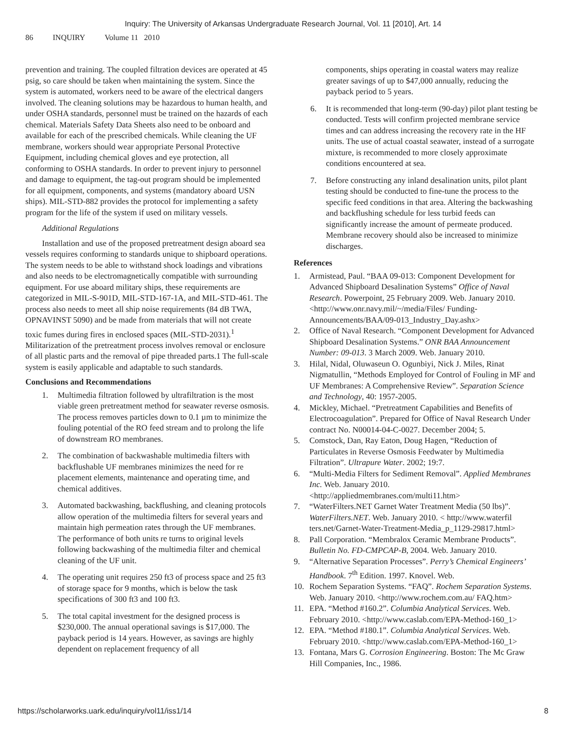Inquiry: The University of Arkansas Undergraduate Research Journal, Vol. 11 [2010], Art. 14
86 INQUIRY Volume 11 2010
prevention and training. The coupled filtration devices are operated at 45 psig, so care should be taken when maintaining the system. Since the system is automated, workers need to be aware of the electrical dangers involved. The cleaning solutions may be hazardous to human health, and under OSHA standards, personnel must be trained on the hazards of each chemical. Materials Safety Data Sheets also need to be onboard and available for each of the prescribed chemicals. While cleaning the UF membrane, workers should wear appropriate Personal Protective Equipment, including chemical gloves and eye protection, all conforming to OSHA standards. In order to prevent injury to personnel and damage to equipment, the tag-out program should be implemented for all equipment, components, and systems (mandatory aboard USN ships). MIL-STD-882 provides the protocol for implementing a safety program for the life of the system if used on military vessels.
Additional Regulations
Installation and use of the proposed pretreatment design aboard sea vessels requires conforming to standards unique to shipboard operations. The system needs to be able to withstand shock loadings and vibrations and also needs to be electromagnetically compatible with surrounding equipment. For use aboard military ships, these requirements are categorized in MIL-S-901D, MIL-STD-167-1A, and MIL-STD-461. The process also needs to meet all ship noise requirements (84 dB TWA, OPNAVINST 5090) and be made from materials that will not create toxic fumes during fires in enclosed spaces (MIL-STD-2031).<sup>1</sup> Militarization of the pretreatment process involves removal or enclosure of all plastic parts and the removal of pipe threaded parts.1 The full-scale system is easily applicable and adaptable to such standards.
Conclusions and Recommendations
1. Multimedia filtration followed by ultrafiltration is the most viable green pretreatment method for seawater reverse osmosis. The process removes particles down to 0.1 µm to minimize the fouling potential of the RO feed stream and to prolong the life of downstream RO membranes.
2. The combination of backwashable multimedia filters with backflushable UF membranes minimizes the need for re placement elements, maintenance and operating time, and chemical additives.
3. Automated backwashing, backflushing, and cleaning protocols allow operation of the multimedia filters for several years and maintain high permeation rates through the UF membranes. The performance of both units re turns to original levels following backwashing of the multimedia filter and chemical cleaning of the UF unit.
4. The operating unit requires 250 ft3 of process space and 25 ft3 of storage space for 9 months, which is below the task specifications of 300 ft3 and 100 ft3.
5. The total capital investment for the designed process is $230,000. The annual operational savings is $17,000. The payback period is 14 years. However, as savings are highly dependent on replacement frequency of all
components, ships operating in coastal waters may realize greater savings of up to $47,000 annually, reducing the payback period to 5 years.
6. It is recommended that long-term (90-day) pilot plant testing be conducted. Tests will confirm projected membrane service times and can address increasing the recovery rate in the HF units. The use of actual coastal seawater, instead of a surrogate mixture, is recommended to more closely approximate conditions encountered at sea.
7. Before constructing any inland desalination units, pilot plant testing should be conducted to fine-tune the process to the specific feed conditions in that area. Altering the backwashing and backflushing schedule for less turbid feeds can significantly increase the amount of permeate produced. Membrane recovery should also be increased to minimize discharges.
References
1. Armistead, Paul. “BAA 09-013: Component Development for Advanced Shipboard Desalination Systems” Office of Naval Research. Powerpoint, 25 February 2009. Web. January 2010. <http://www.onr.navy.mil/~/media/Files/ Funding-Announcements/BAA/09-013_Industry_Day.ashx>
2. Office of Naval Research. “Component Development for Advanced Shipboard Desalination Systems.” ONR BAA Announcement Number: 09-013. 3 March 2009. Web. January 2010.
3. Hilal, Nidal, Oluwaseun O. Ogunbiyi, Nick J. Miles, Rinat Nigmatullin, “Methods Employed for Control of Fouling in MF and UF Membranes: A Comprehensive Review”. Separation Science and Technology, 40: 1957-2005.
4. Mickley, Michael. “Pretreatment Capabilities and Benefits of Electrocoagulation”. Prepared for Office of Naval Research Under contract No. N00014-04-C-0027. December 2004; 5.
5. Comstock, Dan, Ray Eaton, Doug Hagen, “Reduction of Particulates in Reverse Osmosis Feedwater by Multimedia Filtration”. Ultrapure Water. 2002; 19:7.
6. “Multi-Media Filters for Sediment Removal”. Applied Membranes Inc. Web. January 2010. <http://appliedmembranes.com/multi11.htm>
7. “WaterFilters.NET Garnet Water Treatment Media (50 lbs)”. WaterFilters.NET. Web. January 2010. < http://www.waterfil ters.net/Garnet-Water-Treatment-Media_p_1129-29817.html>
8. Pall Corporation. “Membralox Ceramic Membrane Products”. Bulletin No. FD-CMPCAP-B, 2004. Web. January 2010.
9. “Alternative Separation Processes”. Perry’s Chemical Engineers’ Handbook. 7<sup>th</sup> Edition. 1997. Knovel. Web.
10. Rochem Separation Systems. “FAQ”. Rochem Separation Systems. Web. January 2010. <http://www.rochem.com.au/ FAQ.htm>
11. EPA. “Method #160.2”. Columbia Analytical Services. Web. February 2010. <http://www.caslab.com/EPA-Method-160_1>
12. EPA. “Method #180.1”. Columbia Analytical Services. Web. February 2010. <http://www.caslab.com/EPA-Method-160_1>
13. Fontana, Mars G. Corrosion Engineering. Boston: The Mc Graw Hill Companies, Inc., 1986.
https://scholarworks.uark.edu/inquiry/vol11/iss1/14 8